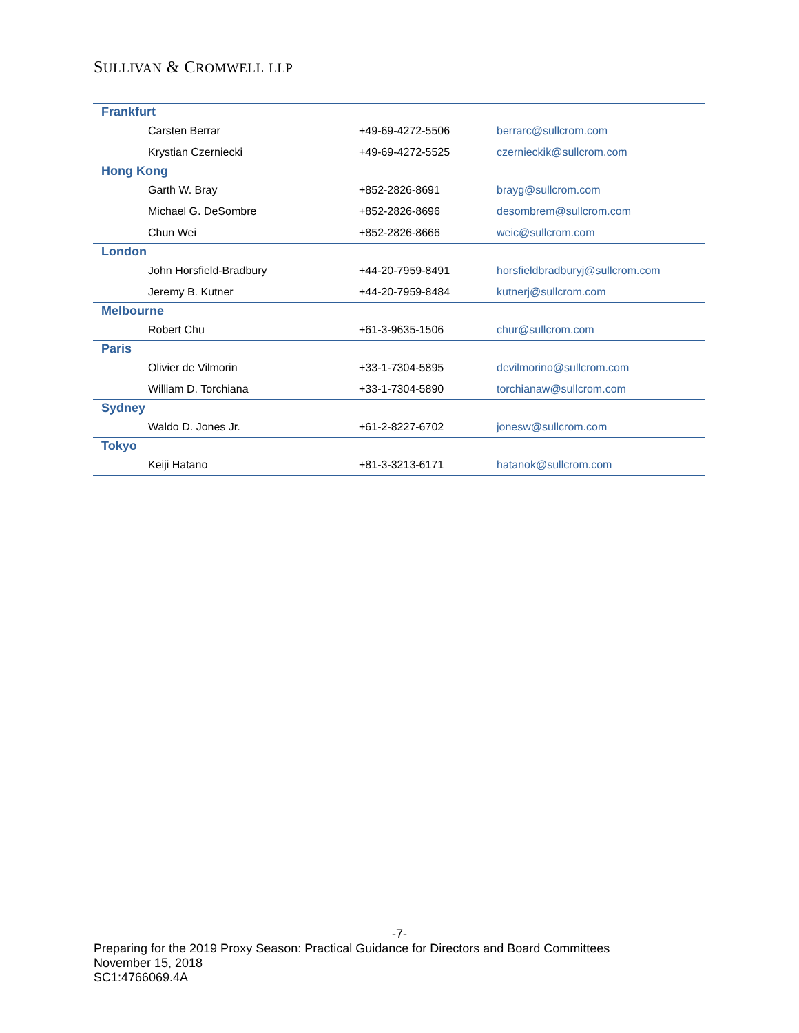SULLIVAN & CROMWELL LLP
| Frankfurt | | |
| Carsten Berrar | +49-69-4272-5506 | berrarc@sullcrom.com |
| Krystian Czerniecki | +49-69-4272-5525 | czernieckik@sullcrom.com |
| Hong Kong | | |
| Garth W. Bray | +852-2826-8691 | brayg@sullcrom.com |
| Michael G. DeSombre | +852-2826-8696 | desombrem@sullcrom.com |
| Chun Wei | +852-2826-8666 | weic@sullcrom.com |
| London | | |
| John Horsfield-Bradbury | +44-20-7959-8491 | horsfieldbradburyj@sullcrom.com |
| Jeremy B. Kutner | +44-20-7959-8484 | kutnerj@sullcrom.com |
| Melbourne | | |
| Robert Chu | +61-3-9635-1506 | chur@sullcrom.com |
| Paris | | |
| Olivier de Vilmorin | +33-1-7304-5895 | devilmorino@sullcrom.com |
| William D. Torchiana | +33-1-7304-5890 | torchianaw@sullcrom.com |
| Sydney | | |
| Waldo D. Jones Jr. | +61-2-8227-6702 | jonesw@sullcrom.com |
| Tokyo | | |
| Keiji Hatano | +81-3-3213-6171 | hatanok@sullcrom.com |
-7-
Preparing for the 2019 Proxy Season: Practical Guidance for Directors and Board Committees
November 15, 2018
SC1:4766069.4A